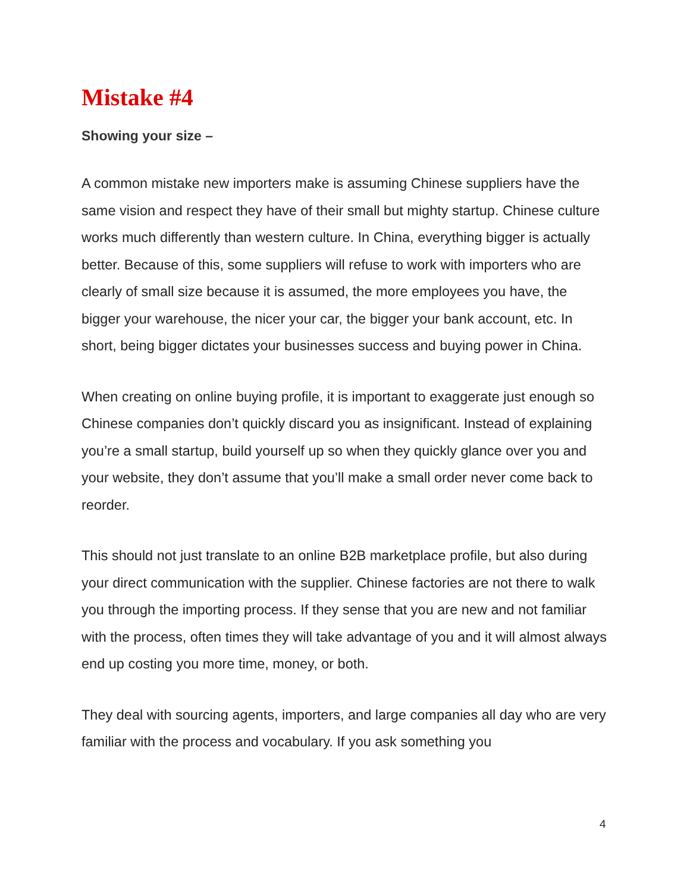Mistake #4
Showing your size –
A common mistake new importers make is assuming Chinese suppliers have the same vision and respect they have of their small but mighty startup. Chinese culture works much differently than western culture. In China, everything bigger is actually better. Because of this, some suppliers will refuse to work with importers who are clearly of small size because it is assumed, the more employees you have, the bigger your warehouse, the nicer your car, the bigger your bank account, etc. In short, being bigger dictates your businesses success and buying power in China.
When creating on online buying profile, it is important to exaggerate just enough so Chinese companies don’t quickly discard you as insignificant. Instead of explaining you’re a small startup, build yourself up so when they quickly glance over you and your website, they don’t assume that you’ll make a small order never come back to reorder.
This should not just translate to an online B2B marketplace profile, but also during your direct communication with the supplier. Chinese factories are not there to walk you through the importing process. If they sense that you are new and not familiar with the process, often times they will take advantage of you and it will almost always end up costing you more time, money, or both.
They deal with sourcing agents, importers, and large companies all day who are very familiar with the process and vocabulary. If you ask something you
4